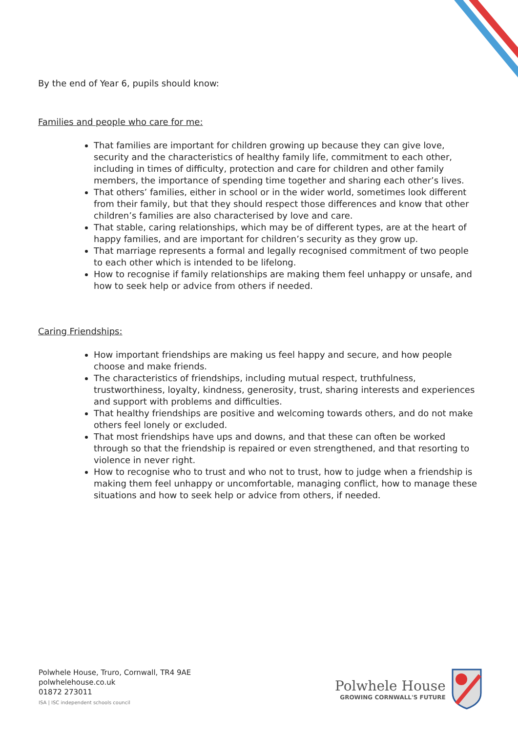By the end of Year 6, pupils should know:
Families and people who care for me:
That families are important for children growing up because they can give love, security and the characteristics of healthy family life, commitment to each other, including in times of difficulty, protection and care for children and other family members, the importance of spending time together and sharing each other’s lives.
That others’ families, either in school or in the wider world, sometimes look different from their family, but that they should respect those differences and know that other children’s families are also characterised by love and care.
That stable, caring relationships, which may be of different types, are at the heart of happy families, and are important for children’s security as they grow up.
That marriage represents a formal and legally recognised commitment of two people to each other which is intended to be lifelong.
How to recognise if family relationships are making them feel unhappy or unsafe, and how to seek help or advice from others if needed.
Caring Friendships:
How important friendships are making us feel happy and secure, and how people choose and make friends.
The characteristics of friendships, including mutual respect, truthfulness, trustworthiness, loyalty, kindness, generosity, trust, sharing interests and experiences and support with problems and difficulties.
That healthy friendships are positive and welcoming towards others, and do not make others feel lonely or excluded.
That most friendships have ups and downs, and that these can often be worked through so that the friendship is repaired or even strengthened, and that resorting to violence in never right.
How to recognise who to trust and who not to trust, how to judge when a friendship is making them feel unhappy or uncomfortable, managing conflict, how to manage these situations and how to seek help or advice from others, if needed.
Polwhele House, Truro, Cornwall, TR4 9AE
polwhelehouse.co.uk
01872 273011
ISA | ISC independent schools council
Polwhele House
GROWING CORNWALL'S FUTURE